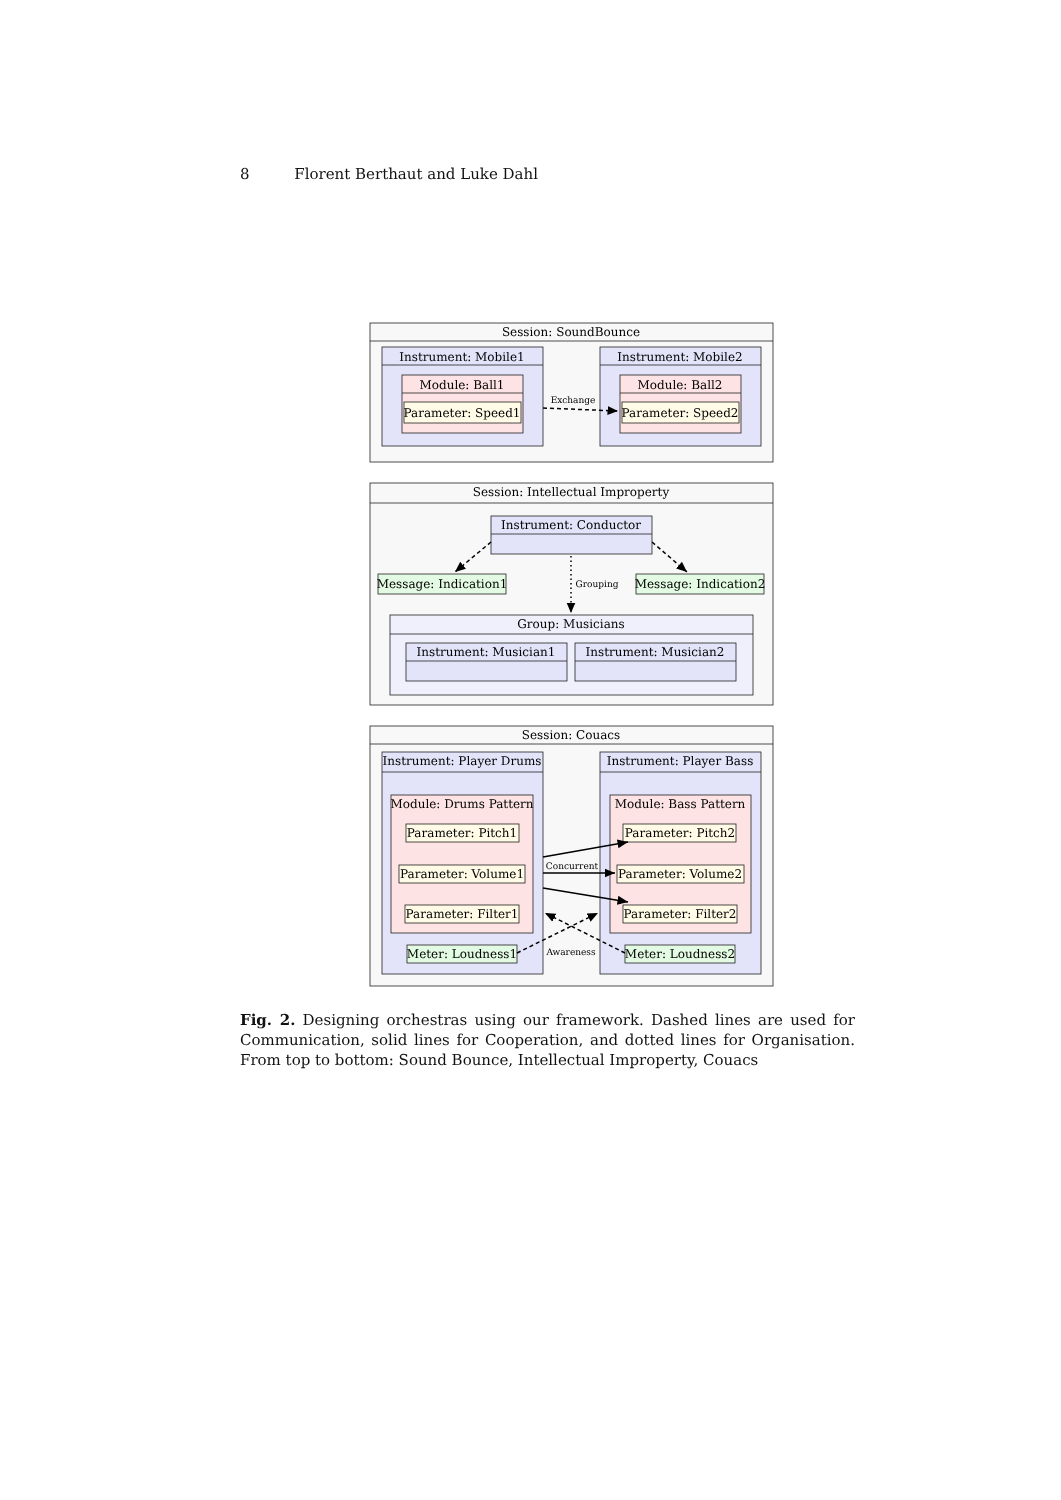8 Florent Berthaut and Luke Dahl
Session: SoundBounce
Instrument: Mobile1
Instrument: Mobile2
Module: Ball1
Module: Ball2
Parameter: Speed1
Parameter: Speed2
Session: Intellectual Improperty
Instrument: Conductor
Message: Indication1
Message: Indication2
Group: Musicians
Instrument: Musician1
Instrument: Musician2
Session: Couacs
Instrument: Player Drums
Instrument: Player Bass
Module: Drums Pattern
Module: Bass Pattern
Parameter: Pitch1
Parameter: Pitch2
Parameter: Volume1
Parameter: Volume2
Parameter: Filter1
Parameter: Filter2
Meter: Loudness1
Meter: Loudness2
Exchange
Grouping
Concurrent
Awareness
Fig. 2. Designing orchestras using our framework. Dashed lines are used for Communication, solid lines for Cooperation, and dotted lines for Organisation. From top to bottom: Sound Bounce, Intellectual Improperty, Couacs